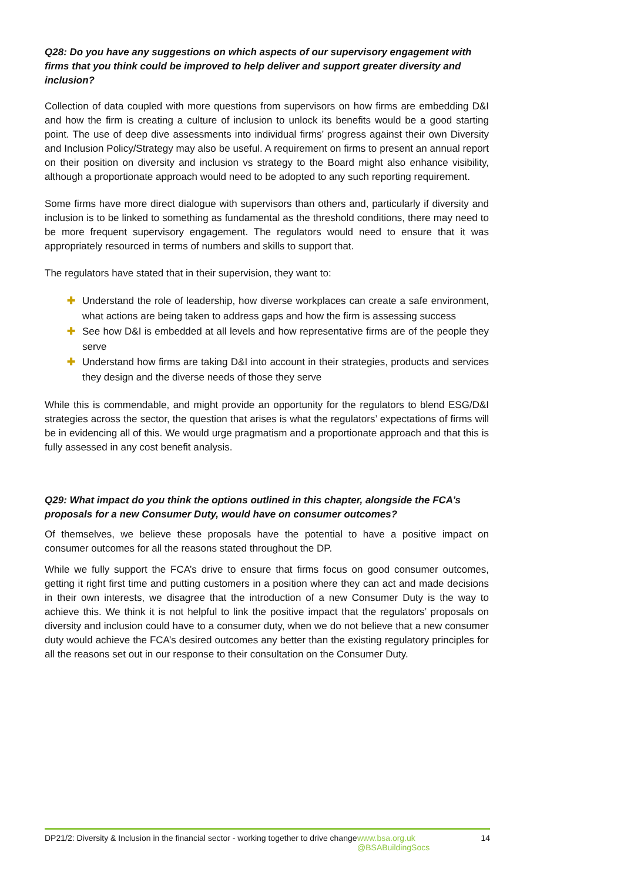Q28: Do you have any suggestions on which aspects of our supervisory engagement with firms that you think could be improved to help deliver and support greater diversity and inclusion?
Collection of data coupled with more questions from supervisors on how firms are embedding D&I and how the firm is creating a culture of inclusion to unlock its benefits would be a good starting point. The use of deep dive assessments into individual firms’ progress against their own Diversity and Inclusion Policy/Strategy may also be useful. A requirement on firms to present an annual report on their position on diversity and inclusion vs strategy to the Board might also enhance visibility, although a proportionate approach would need to be adopted to any such reporting requirement.
Some firms have more direct dialogue with supervisors than others and, particularly if diversity and inclusion is to be linked to something as fundamental as the threshold conditions, there may need to be more frequent supervisory engagement. The regulators would need to ensure that it was appropriately resourced in terms of numbers and skills to support that.
The regulators have stated that in their supervision, they want to:
✚ Understand the role of leadership, how diverse workplaces can create a safe environment, what actions are being taken to address gaps and how the firm is assessing success
✚ See how D&I is embedded at all levels and how representative firms are of the people they serve
✚ Understand how firms are taking D&I into account in their strategies, products and services they design and the diverse needs of those they serve
While this is commendable, and might provide an opportunity for the regulators to blend ESG/D&I strategies across the sector, the question that arises is what the regulators’ expectations of firms will be in evidencing all of this. We would urge pragmatism and a proportionate approach and that this is fully assessed in any cost benefit analysis.
Q29: What impact do you think the options outlined in this chapter, alongside the FCA’s proposals for a new Consumer Duty, would have on consumer outcomes?
Of themselves, we believe these proposals have the potential to have a positive impact on consumer outcomes for all the reasons stated throughout the DP.
While we fully support the FCA’s drive to ensure that firms focus on good consumer outcomes, getting it right first time and putting customers in a position where they can act and made decisions in their own interests, we disagree that the introduction of a new Consumer Duty is the way to achieve this. We think it is not helpful to link the positive impact that the regulators’ proposals on diversity and inclusion could have to a consumer duty, when we do not believe that a new consumer duty would achieve the FCA’s desired outcomes any better than the existing regulatory principles for all the reasons set out in our response to their consultation on the Consumer Duty.
DP21/2: Diversity & Inclusion in the financial sector - working together to drive change
www.bsa.org.uk
@BSABuildingSocs
14